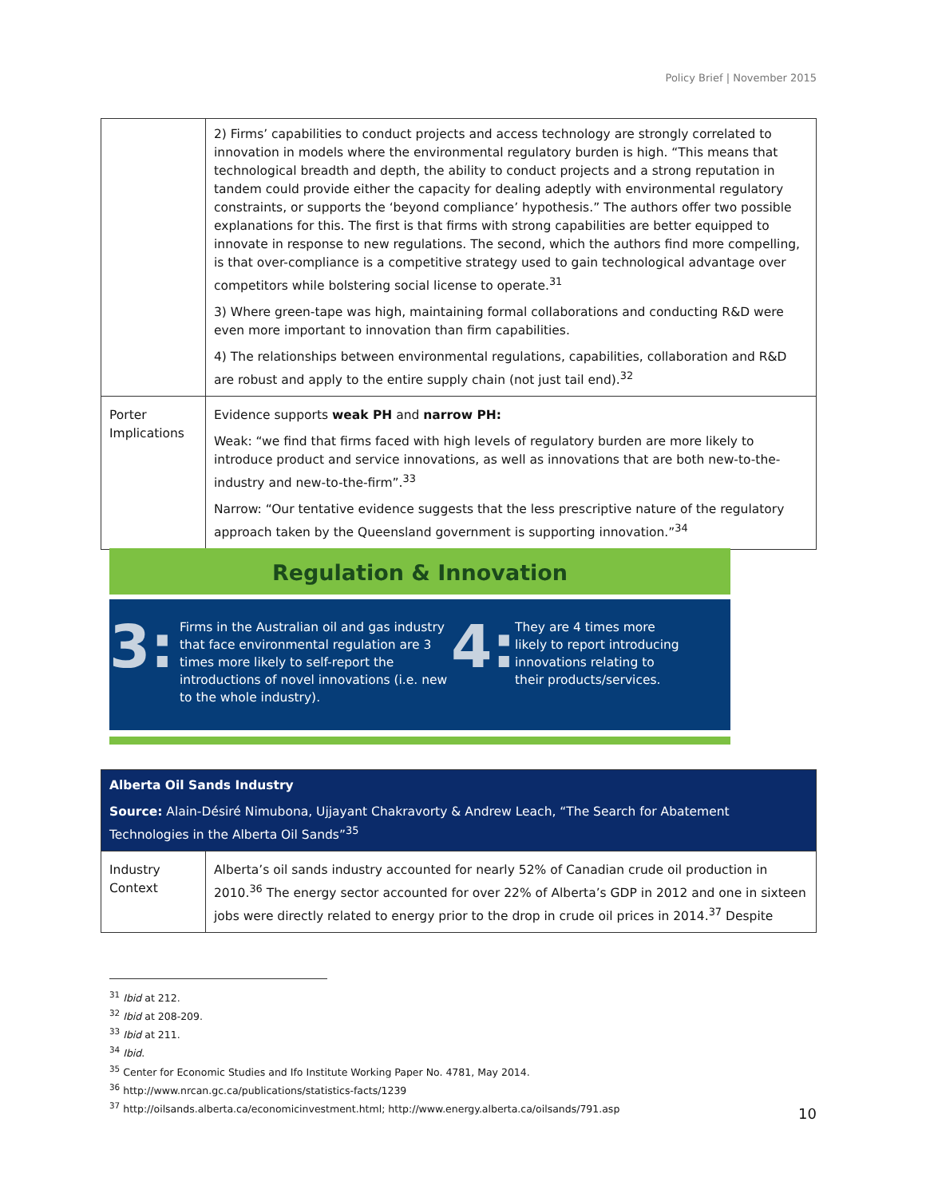Policy Brief | November 2015
| | 2) Firms’ capabilities to conduct projects and access technology are strongly correlated to innovation in models where the environmental regulatory burden is high. “This means that technological breadth and depth, the ability to conduct projects and a strong reputation in tandem could provide either the capacity for dealing adeptly with environmental regulatory constraints, or supports the ‘beyond compliance’ hypothesis.” The authors offer two possible explanations for this. The first is that firms with strong capabilities are better equipped to innovate in response to new regulations. The second, which the authors find more compelling, is that over-compliance is a competitive strategy used to gain technological advantage over competitors while bolstering social license to operate.<sup>31</sup> 3) Where green-tape was high, maintaining formal collaborations and conducting R&D were even more important to innovation than firm capabilities. 4) The relationships between environmental regulations, capabilities, collaboration and R&D are robust and apply to the entire supply chain (not just tail end).<sup>32</sup> |
| Porter Implications | Evidence supports weak PH and narrow PH: Weak: “we find that firms faced with high levels of regulatory burden are more likely to introduce product and service innovations, as well as innovations that are both new-to-the-industry and new-to-the-firm”.<sup>33</sup> Narrow: “Our tentative evidence suggests that the less prescriptive nature of the regulatory approach taken by the Queensland government is supporting innovation.”<sup>34</sup> |
Regulation & Innovation
3:
Firms in the Australian oil and gas industry that face environmental regulation are 3 times more likely to self-report the introductions of novel innovations (i.e. new to the whole industry).
4:
They are 4 times more likely to report introducing innovations relating to their products/services.
| Alberta Oil Sands Industry Source: Alain-Désiré Nimubona, Ujjayant Chakravorty & Andrew Leach, “The Search for Abatement Technologies in the Alberta Oil Sands”<sup>35</sup> | |
| Industry Context | Alberta’s oil sands industry accounted for nearly 52% of Canadian crude oil production in 2010.<sup>36</sup> The energy sector accounted for over 22% of Alberta’s GDP in 2012 and one in sixteen jobs were directly related to energy prior to the drop in crude oil prices in 2014.<sup>37</sup> Despite |
<sup>31</sup> Ibid at 212.
<sup>32</sup> Ibid at 208-209.
<sup>33</sup> Ibid at 211.
<sup>34</sup> Ibid.
<sup>35</sup> Center for Economic Studies and Ifo Institute Working Paper No. 4781, May 2014.
<sup>36</sup> http://www.nrcan.gc.ca/publications/statistics-facts/1239
<sup>37</sup> http://oilsands.alberta.ca/economicinvestment.html; http://www.energy.alberta.ca/oilsands/791.asp
10